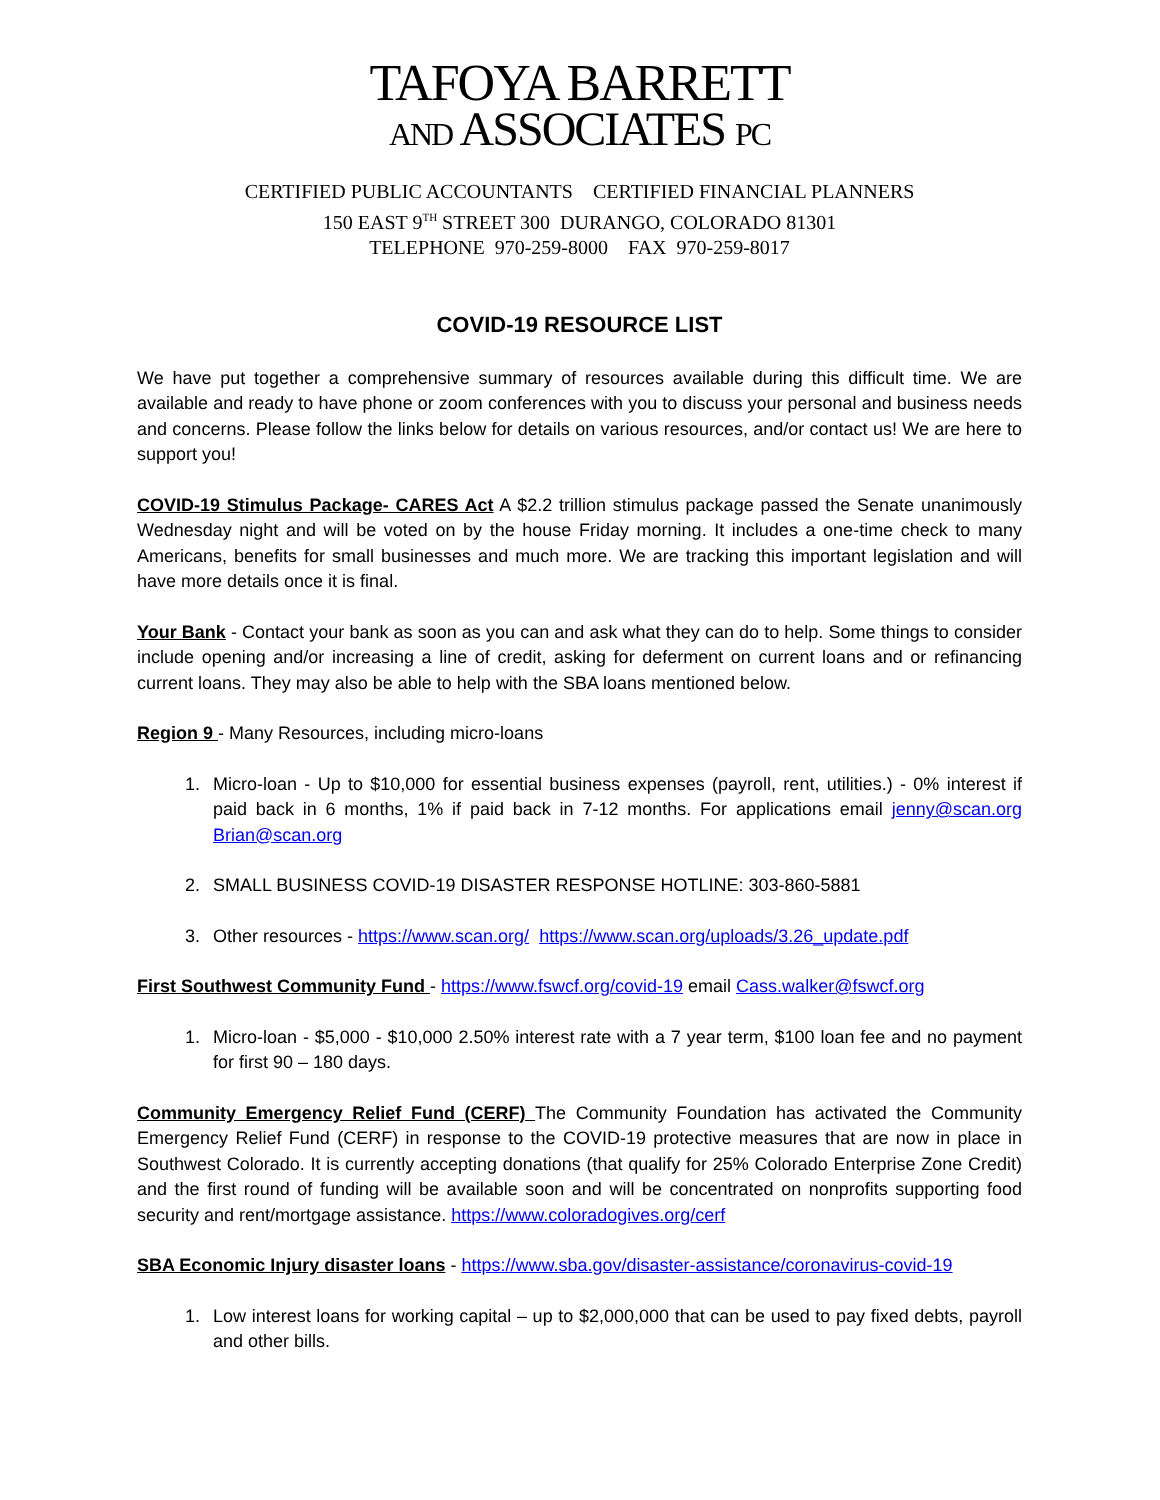TAFOYA BARRETT
AND ASSOCIATES PC
CERTIFIED PUBLIC ACCOUNTANTS CERTIFIED FINANCIAL PLANNERS
150 EAST 9<sup>TH</sup> STREET 300 DURANGO, COLORADO 81301
TELEPHONE 970-259-8000 FAX 970-259-8017
COVID-19 RESOURCE LIST
We have put together a comprehensive summary of resources available during this difficult time. We are available and ready to have phone or zoom conferences with you to discuss your personal and business needs and concerns. Please follow the links below for details on various resources, and/or contact us! We are here to support you!
COVID-19 Stimulus Package- CARES Act A $2.2 trillion stimulus package passed the Senate unanimously Wednesday night and will be voted on by the house Friday morning. It includes a one-time check to many Americans, benefits for small businesses and much more. We are tracking this important legislation and will have more details once it is final.
Your Bank - Contact your bank as soon as you can and ask what they can do to help. Some things to consider include opening and/or increasing a line of credit, asking for deferment on current loans and or refinancing current loans. They may also be able to help with the SBA loans mentioned below.
Region 9 - Many Resources, including micro-loans
1. Micro-loan - Up to $10,000 for essential business expenses (payroll, rent, utilities.) - 0% interest if paid back in 6 months, 1% if paid back in 7-12 months. For applications email jenny@scan.org Brian@scan.org
2. SMALL BUSINESS COVID-19 DISASTER RESPONSE HOTLINE: 303-860-5881
3. Other resources - https://www.scan.org/ https://www.scan.org/uploads/3.26_update.pdf
First Southwest Community Fund - https://www.fswcf.org/covid-19 email Cass.walker@fswcf.org
1. Micro-loan - $5,000 - $10,000 2.50% interest rate with a 7 year term, $100 loan fee and no payment for first 90 – 180 days.
Community Emergency Relief Fund (CERF) The Community Foundation has activated the Community Emergency Relief Fund (CERF) in response to the COVID-19 protective measures that are now in place in Southwest Colorado. It is currently accepting donations (that qualify for 25% Colorado Enterprise Zone Credit) and the first round of funding will be available soon and will be concentrated on nonprofits supporting food security and rent/mortgage assistance. https://www.coloradogives.org/cerf
SBA Economic Injury disaster loans - https://www.sba.gov/disaster-assistance/coronavirus-covid-19
1. Low interest loans for working capital – up to $2,000,000 that can be used to pay fixed debts, payroll and other bills.